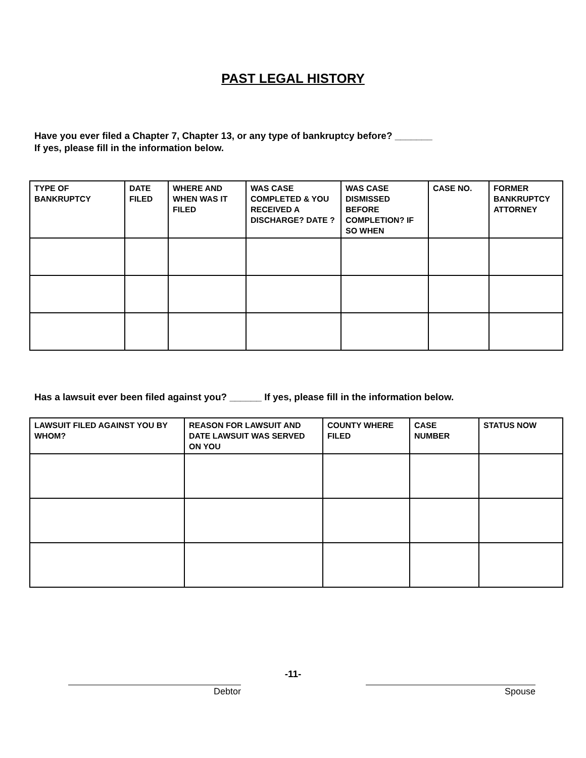PAST LEGAL HISTORY
Have you ever filed a Chapter 7, Chapter 13, or any type of bankruptcy before? _______
If yes, please fill in the information below.
| TYPE OF BANKRUPTCY | DATE FILED | WHERE AND WHEN WAS IT FILED | WAS CASE COMPLETED & YOU RECEIVED A DISCHARGE? DATE ? | WAS CASE DISMISSED BEFORE COMPLETION? IF SO WHEN | CASE NO. | FORMER BANKRUPTCY ATTORNEY |
| --- | --- | --- | --- | --- | --- | --- |
Has a lawsuit ever been filed against you? ______ If yes, please fill in the information below.
| LAWSUIT FILED AGAINST YOU BY WHOM? | REASON FOR LAWSUIT AND DATE LAWSUIT WAS SERVED ON YOU | COUNTY WHERE FILED | CASE NUMBER | STATUS NOW |
| --- | --- | --- | --- | --- |
-11-
Debtor Spouse